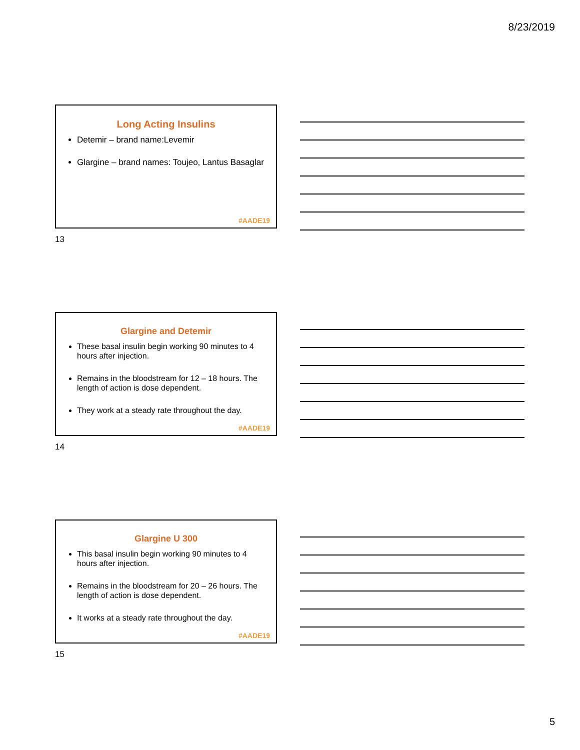8/23/2019
Long Acting Insulins
Detemir – brand name:Levemir
Glargine – brand names: Toujeo, Lantus Basaglar
#AADE19
13
Glargine and Detemir
These basal insulin begin working 90 minutes to 4 hours after injection.
Remains in the bloodstream for 12 – 18 hours. The length of action is dose dependent.
They work at a steady rate throughout the day.
#AADE19
14
Glargine U 300
This basal insulin begin working 90 minutes to 4 hours after injection.
Remains in the bloodstream for 20 – 26 hours. The length of action is dose dependent.
It works at a steady rate throughout the day.
#AADE19
15
5